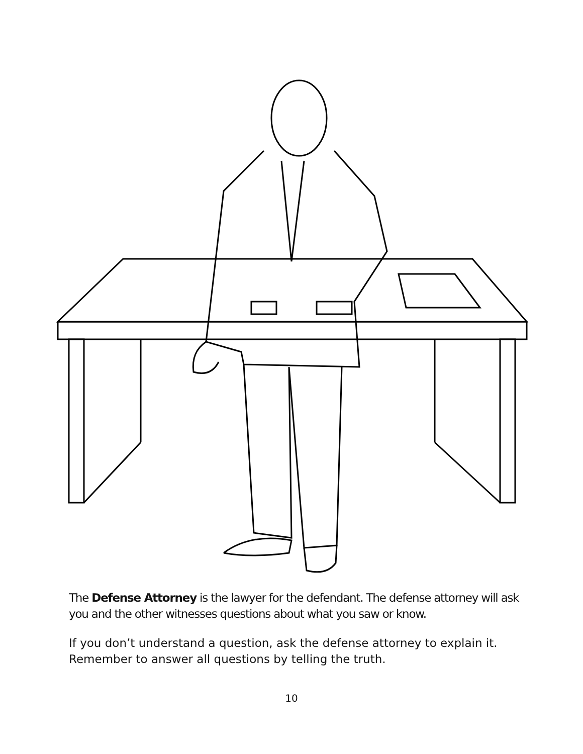The Defense Attorney is the lawyer for the defendant. The defense attorney will ask you and the other witnesses questions about what you saw or know.
If you don’t understand a question, ask the defense attorney to explain it. Remember to answer all questions by telling the truth.
10